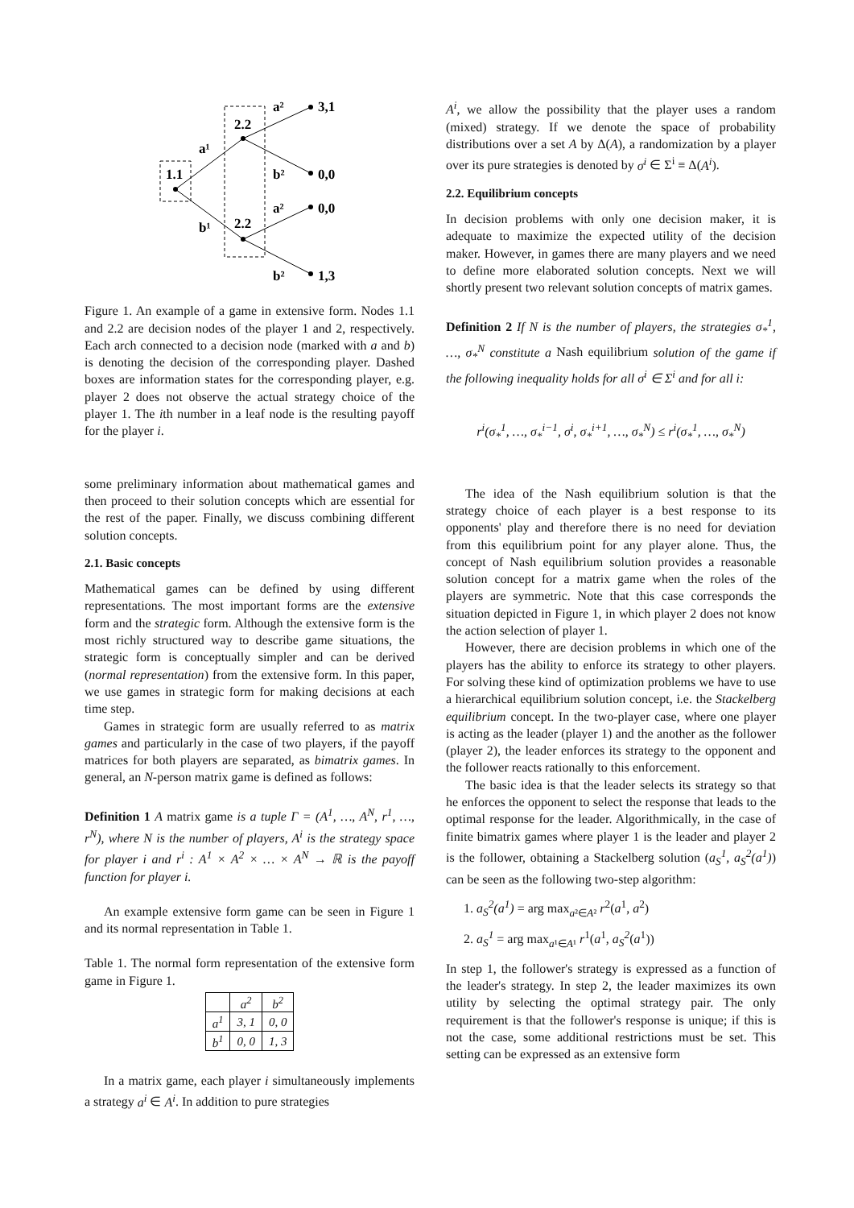1.1
2.2
2.2
a¹
b¹
a²
b²
a²
b²
3,1
0,0
0,0
1,3
Figure 1. An example of a game in extensive form. Nodes 1.1 and 2.2 are decision nodes of the player 1 and 2, respectively. Each arch connected to a decision node (marked with a and b) is denoting the decision of the corresponding player. Dashed boxes are information states for the corresponding player, e.g. player 2 does not observe the actual strategy choice of the player 1. The ith number in a leaf node is the resulting payoff for the player i.
some preliminary information about mathematical games and then proceed to their solution concepts which are essential for the rest of the paper. Finally, we discuss combining different solution concepts.
2.1. Basic concepts
Mathematical games can be defined by using different representations. The most important forms are the extensive form and the strategic form. Although the extensive form is the most richly structured way to describe game situations, the strategic form is conceptually simpler and can be derived (normal representation) from the extensive form. In this paper, we use games in strategic form for making decisions at each time step.
Games in strategic form are usually referred to as matrix games and particularly in the case of two players, if the payoff matrices for both players are separated, as bimatrix games. In general, an N-person matrix game is defined as follows:
Definition 1 A matrix game is a tuple Γ = (A<sup>1</sup>, …, A<sup>N</sup>, r<sup>1</sup>, …, r<sup>N</sup>), where N is the number of players, A<sup>i</sup> is the strategy space for player i and r<sup>i</sup> : A<sup>1</sup> × A<sup>2</sup> × … × A<sup>N</sup> → ℝ is the payoff function for player i.
An example extensive form game can be seen in Figure 1 and its normal representation in Table 1.
Table 1. The normal form representation of the extensive form game in Figure 1.
| | a<sup>2</sup> | b<sup>2</sup> |
| a<sup>1</sup> | 3, 1 | 0, 0 |
| b<sup>1</sup> | 0, 0 | 1, 3 |
In a matrix game, each player i simultaneously implements a strategy a<sup>i</sup> ∈ A<sup>i</sup>. In addition to pure strategies
A<sup>i</sup>, we allow the possibility that the player uses a random (mixed) strategy. If we denote the space of probability distributions over a set A by Δ(A), a randomization by a player over its pure strategies is denoted by σ<sup>i</sup> ∈ Σ<sup>i</sup> ≡ Δ(A<sup>i</sup>).
2.2. Equilibrium concepts
In decision problems with only one decision maker, it is adequate to maximize the expected utility of the decision maker. However, in games there are many players and we need to define more elaborated solution concepts. Next we will shortly present two relevant solution concepts of matrix games.
Definition 2 If N is the number of players, the strategies σ<sub>*</sub><sup>1</sup>, …, σ<sub>*</sub><sup>N</sup> constitute a Nash equilibrium solution of the game if the following inequality holds for all σ<sup>i</sup> ∈ Σ<sup>i</sup> and for all i:
r<sup>i</sup>(σ<sub>*</sub><sup>1</sup>, …, σ<sub>*</sub><sup>i−1</sup>, σ<sup>i</sup>, σ<sub>*</sub><sup>i+1</sup>, …, σ<sub>*</sub><sup>N</sup>) ≤ r<sup>i</sup>(σ<sub>*</sub><sup>1</sup>, …, σ<sub>*</sub><sup>N</sup>)
The idea of the Nash equilibrium solution is that the strategy choice of each player is a best response to its opponents' play and therefore there is no need for deviation from this equilibrium point for any player alone. Thus, the concept of Nash equilibrium solution provides a reasonable solution concept for a matrix game when the roles of the players are symmetric. Note that this case corresponds the situation depicted in Figure 1, in which player 2 does not know the action selection of player 1.
However, there are decision problems in which one of the players has the ability to enforce its strategy to other players. For solving these kind of optimization problems we have to use a hierarchical equilibrium solution concept, i.e. the Stackelberg equilibrium concept. In the two-player case, where one player is acting as the leader (player 1) and the another as the follower (player 2), the leader enforces its strategy to the opponent and the follower reacts rationally to this enforcement.
The basic idea is that the leader selects its strategy so that he enforces the opponent to select the response that leads to the optimal response for the leader. Algorithmically, in the case of finite bimatrix games where player 1 is the leader and player 2 is the follower, obtaining a Stackelberg solution (a<sub>S</sub><sup>1</sup>, a<sub>S</sub><sup>2</sup>(a<sup>1</sup>)) can be seen as the following two-step algorithm:
1. a<sub>S</sub><sup>2</sup>(a<sup>1</sup>) = arg max<sub>a²∈A²</sub> r<sup>2</sup>(a<sup>1</sup>, a<sup>2</sup>)
2. a<sub>S</sub><sup>1</sup> = arg max<sub>a¹∈A¹</sub> r<sup>1</sup>(a<sup>1</sup>, a<sub>S</sub><sup>2</sup>(a<sup>1</sup>))
In step 1, the follower's strategy is expressed as a function of the leader's strategy. In step 2, the leader maximizes its own utility by selecting the optimal strategy pair. The only requirement is that the follower's response is unique; if this is not the case, some additional restrictions must be set. This setting can be expressed as an extensive form